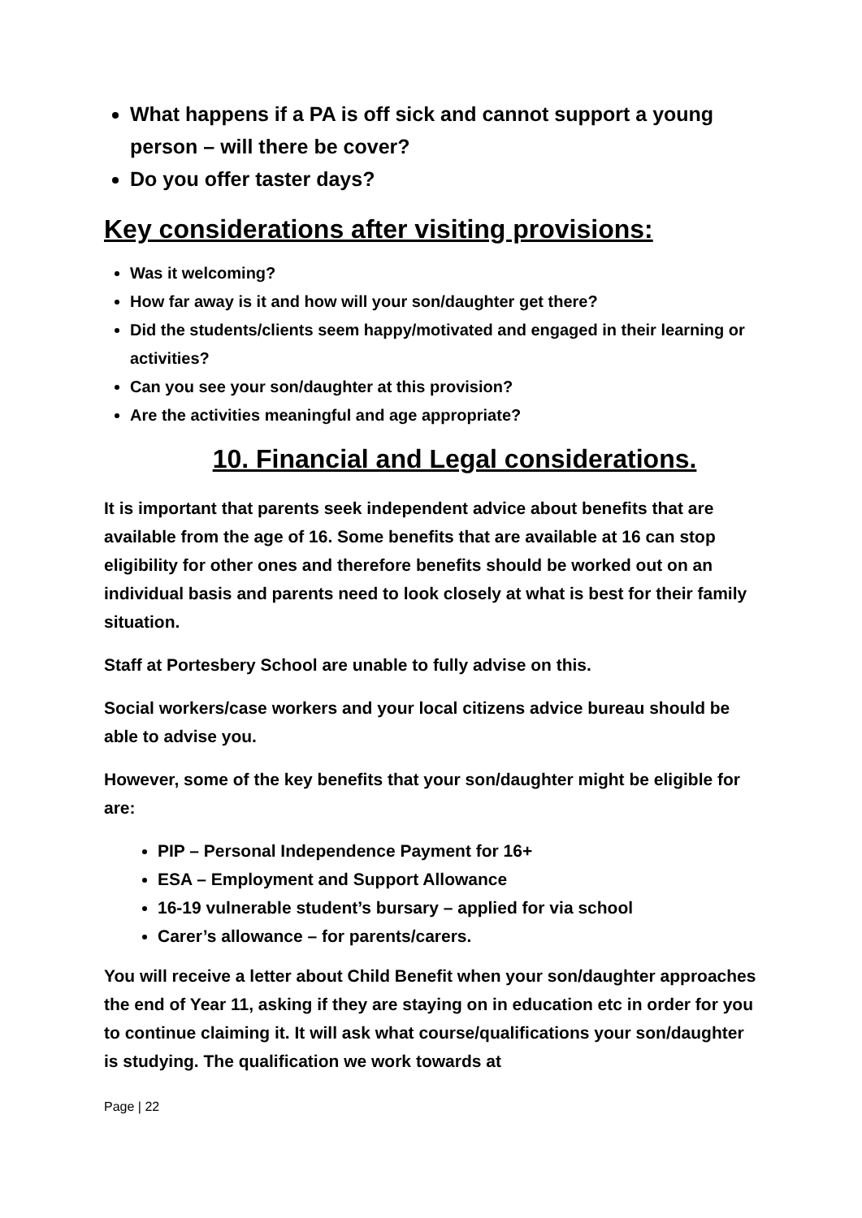What happens if a PA is off sick and cannot support a young person – will there be cover?
Do you offer taster days?
Key considerations after visiting provisions:
Was it welcoming?
How far away is it and how will your son/daughter get there?
Did the students/clients seem happy/motivated and engaged in their learning or activities?
Can you see your son/daughter at this provision?
Are the activities meaningful and age appropriate?
10. Financial and Legal considerations.
It is important that parents seek independent advice about benefits that are available from the age of 16. Some benefits that are available at 16 can stop eligibility for other ones and therefore benefits should be worked out on an individual basis and parents need to look closely at what is best for their family situation.
Staff at Portesbery School are unable to fully advise on this.
Social workers/case workers and your local citizens advice bureau should be able to advise you.
However, some of the key benefits that your son/daughter might be eligible for are:
PIP – Personal Independence Payment for 16+
ESA – Employment and Support Allowance
16-19 vulnerable student’s bursary – applied for via school
Carer’s allowance – for parents/carers.
You will receive a letter about Child Benefit when your son/daughter approaches the end of Year 11, asking if they are staying on in education etc in order for you to continue claiming it. It will ask what course/qualifications your son/daughter is studying. The qualification we work towards at
Page | 22